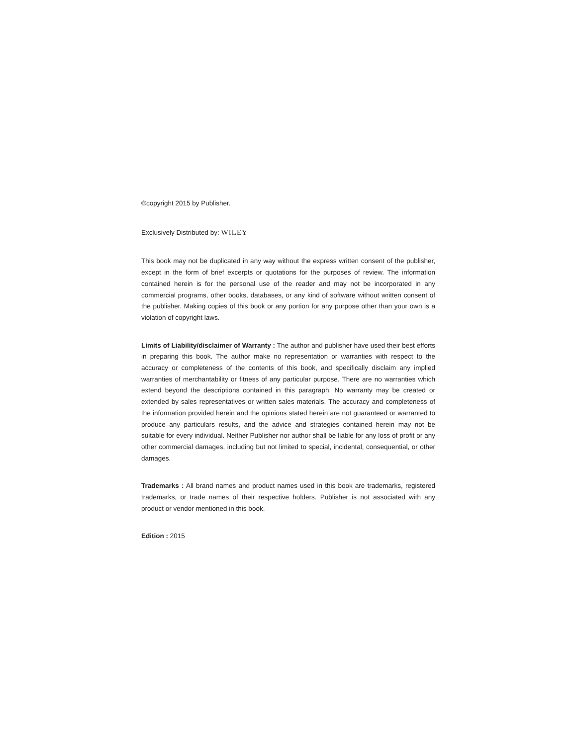©copyright 2015 by Publisher.
Exclusively Distributed by: WILEY
This book may not be duplicated in any way without the express written consent of the publisher, except in the form of brief excerpts or quotations for the purposes of review. The information contained herein is for the personal use of the reader and may not be incorporated in any commercial programs, other books, databases, or any kind of software without written consent of the publisher. Making copies of this book or any portion for any purpose other than your own is a violation of copyright laws.
Limits of Liability/disclaimer of Warranty : The author and publisher have used their best efforts in preparing this book. The author make no representation or warranties with respect to the accuracy or completeness of the contents of this book, and specifically disclaim any implied warranties of merchantability or fitness of any particular purpose. There are no warranties which extend beyond the descriptions contained in this paragraph. No warranty may be created or extended by sales representatives or written sales materials. The accuracy and completeness of the information provided herein and the opinions stated herein are not guaranteed or warranted to produce any particulars results, and the advice and strategies contained herein may not be suitable for every individual. Neither Publisher nor author shall be liable for any loss of profit or any other commercial damages, including but not limited to special, incidental, consequential, or other damages.
Trademarks : All brand names and product names used in this book are trademarks, registered trademarks, or trade names of their respective holders. Publisher is not associated with any product or vendor mentioned in this book.
Edition : 2015